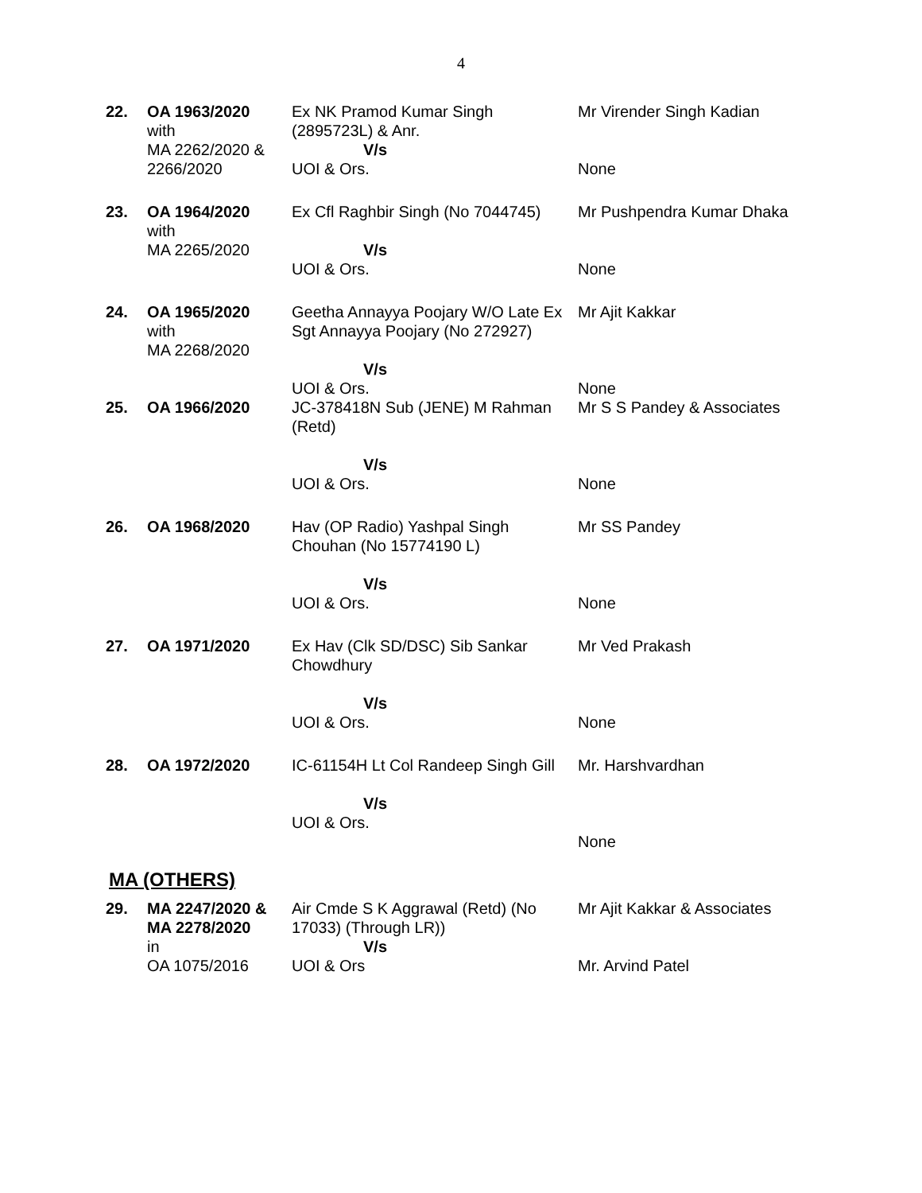4
| 22. | OA 1963/2020 with MA 2262/2020 & 2266/2020 | Ex NK Pramod Kumar Singh (2895723L) & Anr. V/s UOI & Ors. | Mr Virender Singh Kadian None |
| 23. | OA 1964/2020 with MA 2265/2020 | Ex Cfl Raghbir Singh (No 7044745) V/s UOI & Ors. | Mr Pushpendra Kumar Dhaka None |
| 24. | OA 1965/2020 with MA 2268/2020 | Geetha Annayya Poojary W/O Late Ex Sgt Annayya Poojary (No 272927) V/s UOI & Ors. | Mr Ajit Kakkar None |
| 25. | OA 1966/2020 | JC-378418N Sub (JENE) M Rahman (Retd) V/s UOI & Ors. | Mr S S Pandey & Associates None |
| 26. | OA 1968/2020 | Hav (OP Radio) Yashpal Singh Chouhan (No 15774190 L) V/s UOI & Ors. | Mr SS Pandey None |
| 27. | OA 1971/2020 | Ex Hav (Clk SD/DSC) Sib Sankar Chowdhury V/s UOI & Ors. | Mr Ved Prakash None |
| 28. | OA 1972/2020 | IC-61154H Lt Col Randeep Singh Gill V/s UOI & Ors. | Mr. Harshvardhan None |
MA (OTHERS)
| 29. | MA 2247/2020 & MA 2278/2020 in OA 1075/2016 | Air Cmde S K Aggrawal (Retd) (No 17033) (Through LR)) V/s UOI & Ors | Mr Ajit Kakkar & Associates Mr. Arvind Patel |